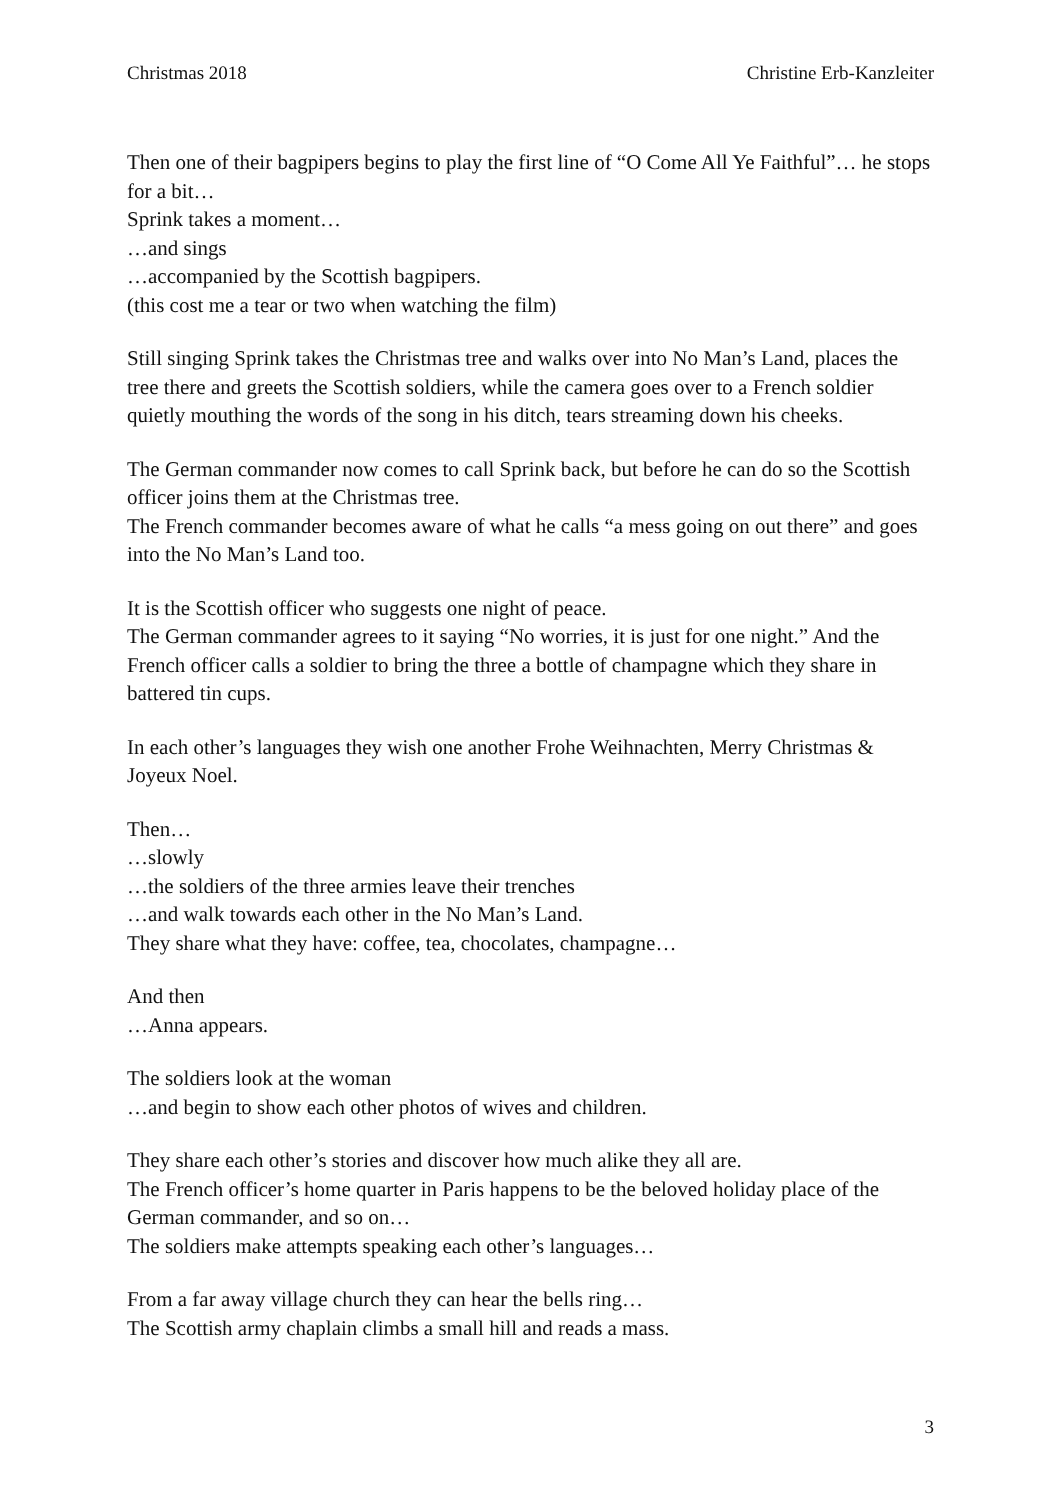Christmas 2018 Christine Erb-Kanzleiter
Then one of their bagpipers begins to play the first line of “O Come All Ye Faithful”… he stops for a bit…
Sprink takes a moment…
…and sings
…accompanied by the Scottish bagpipers.
(this cost me a tear or two when watching the film)
Still singing Sprink takes the Christmas tree and walks over into No Man’s Land, places the tree there and greets the Scottish soldiers, while the camera goes over to a French soldier quietly mouthing the words of the song in his ditch, tears streaming down his cheeks.
The German commander now comes to call Sprink back, but before he can do so the Scottish officer joins them at the Christmas tree.
The French commander becomes aware of what he calls “a mess going on out there” and goes into the No Man’s Land too.
It is the Scottish officer who suggests one night of peace.
The German commander agrees to it saying “No worries, it is just for one night.” And the French officer calls a soldier to bring the three a bottle of champagne which they share in battered tin cups.
In each other’s languages they wish one another Frohe Weihnachten, Merry Christmas & Joyeux Noel.
Then…
…slowly
…the soldiers of the three armies leave their trenches
…and walk towards each other in the No Man’s Land.
They share what they have: coffee, tea, chocolates, champagne…
And then
…Anna appears.
The soldiers look at the woman
…and begin to show each other photos of wives and children.
They share each other’s stories and discover how much alike they all are.
The French officer’s home quarter in Paris happens to be the beloved holiday place of the German commander, and so on…
The soldiers make attempts speaking each other’s languages…
From a far away village church they can hear the bells ring…
The Scottish army chaplain climbs a small hill and reads a mass.
3